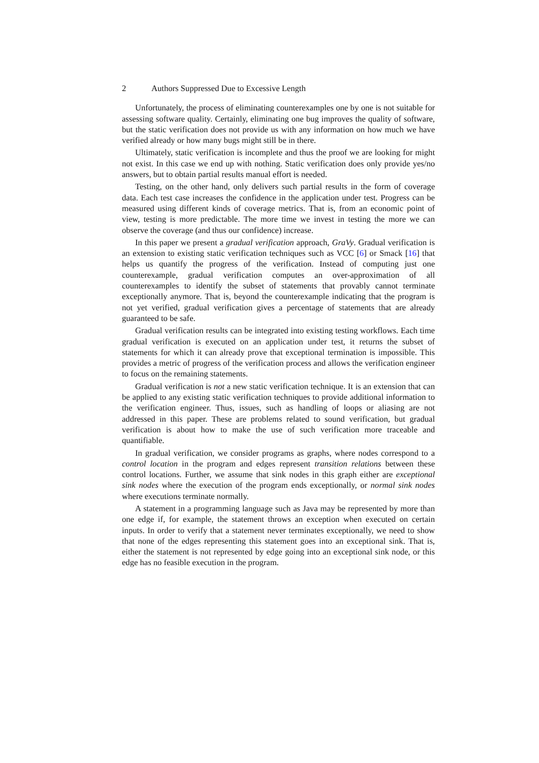2 Authors Suppressed Due to Excessive Length
Unfortunately, the process of eliminating counterexamples one by one is not suitable for assessing software quality. Certainly, eliminating one bug improves the quality of software, but the static verification does not provide us with any information on how much we have verified already or how many bugs might still be in there.
Ultimately, static verification is incomplete and thus the proof we are looking for might not exist. In this case we end up with nothing. Static verification does only provide yes/no answers, but to obtain partial results manual effort is needed.
Testing, on the other hand, only delivers such partial results in the form of coverage data. Each test case increases the confidence in the application under test. Progress can be measured using different kinds of coverage metrics. That is, from an economic point of view, testing is more predictable. The more time we invest in testing the more we can observe the coverage (and thus our confidence) increase.
In this paper we present a gradual verification approach, GraVy. Gradual verification is an extension to existing static verification techniques such as VCC [6] or Smack [16] that helps us quantify the progress of the verification. Instead of computing just one counterexample, gradual verification computes an over-approximation of all counterexamples to identify the subset of statements that provably cannot terminate exceptionally anymore. That is, beyond the counterexample indicating that the program is not yet verified, gradual verification gives a percentage of statements that are already guaranteed to be safe.
Gradual verification results can be integrated into existing testing workflows. Each time gradual verification is executed on an application under test, it returns the subset of statements for which it can already prove that exceptional termination is impossible. This provides a metric of progress of the verification process and allows the verification engineer to focus on the remaining statements.
Gradual verification is not a new static verification technique. It is an extension that can be applied to any existing static verification techniques to provide additional information to the verification engineer. Thus, issues, such as handling of loops or aliasing are not addressed in this paper. These are problems related to sound verification, but gradual verification is about how to make the use of such verification more traceable and quantifiable.
In gradual verification, we consider programs as graphs, where nodes correspond to a control location in the program and edges represent transition relations between these control locations. Further, we assume that sink nodes in this graph either are exceptional sink nodes where the execution of the program ends exceptionally, or normal sink nodes where executions terminate normally.
A statement in a programming language such as Java may be represented by more than one edge if, for example, the statement throws an exception when executed on certain inputs. In order to verify that a statement never terminates exceptionally, we need to show that none of the edges representing this statement goes into an exceptional sink. That is, either the statement is not represented by edge going into an exceptional sink node, or this edge has no feasible execution in the program.